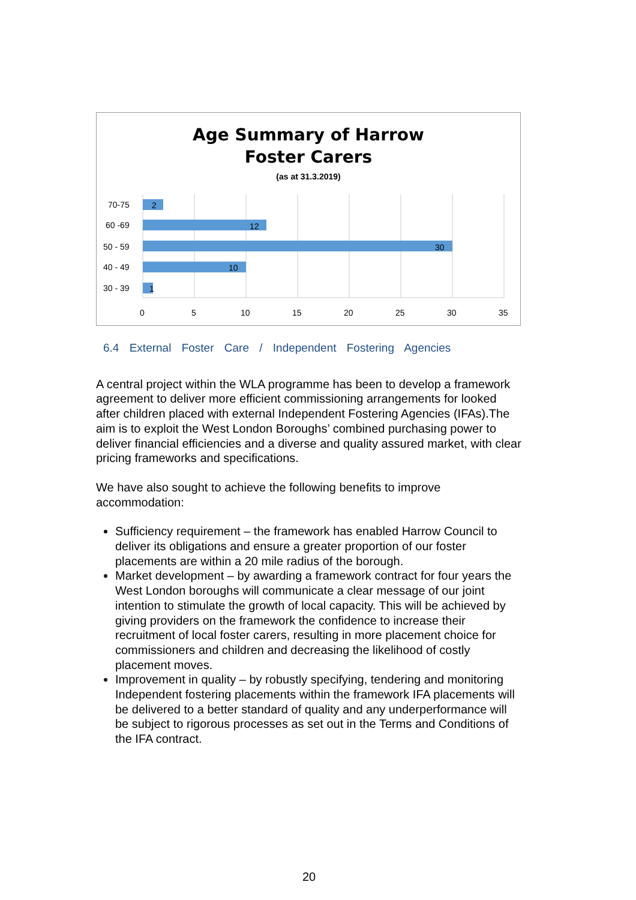Age Summary of Harrow
Foster Carers
(as at 31.3.2019)
2
12
30
10
1
70-75
60 -69
50 - 59
40 - 49
30 - 39
0
5
10
15
20
25
30
35
6.4 External Foster Care / Independent Fostering Agencies
A central project within the WLA programme has been to develop a framework agreement to deliver more efficient commissioning arrangements for looked after children placed with external Independent Fostering Agencies (IFAs).The aim is to exploit the West London Boroughs’ combined purchasing power to deliver financial efficiencies and a diverse and quality assured market, with clear pricing frameworks and specifications.
We have also sought to achieve the following benefits to improve accommodation:
Sufficiency requirement – the framework has enabled Harrow Council to deliver its obligations and ensure a greater proportion of our foster placements are within a 20 mile radius of the borough.
Market development – by awarding a framework contract for four years the West London boroughs will communicate a clear message of our joint intention to stimulate the growth of local capacity. This will be achieved by giving providers on the framework the confidence to increase their recruitment of local foster carers, resulting in more placement choice for commissioners and children and decreasing the likelihood of costly placement moves.
Improvement in quality – by robustly specifying, tendering and monitoring Independent fostering placements within the framework IFA placements will be delivered to a better standard of quality and any underperformance will be subject to rigorous processes as set out in the Terms and Conditions of the IFA contract.
20